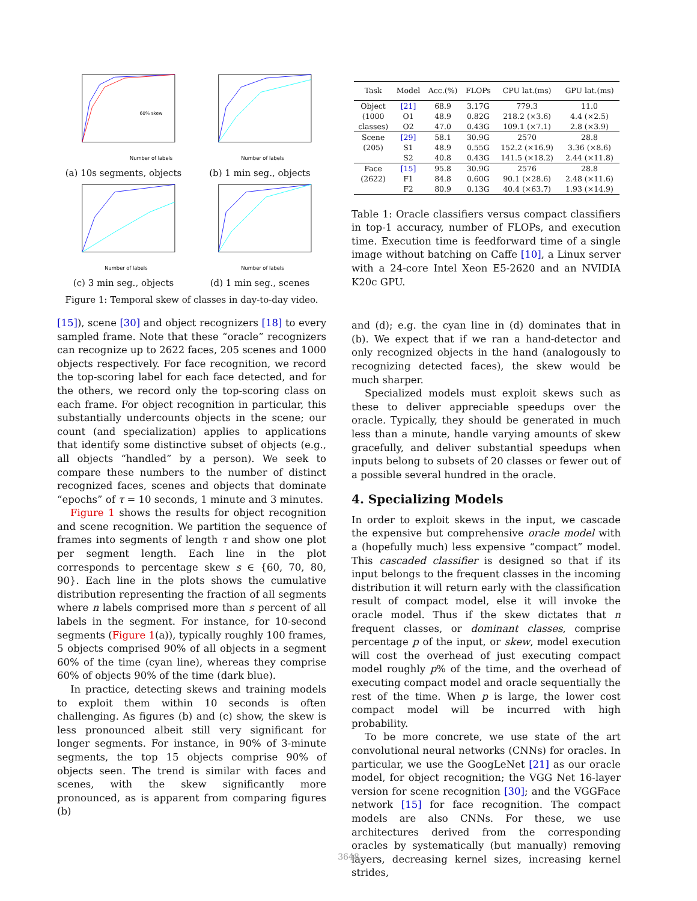Number of labels
60% skew
(a) 10s segments, objects
Number of labels
(b) 1 min seg., objects
Number of labels
(c) 3 min seg., objects
Number of labels
(d) 1 min seg., scenes
Figure 1: Temporal skew of classes in day-to-day video.
[15]), scene [30] and object recognizers [18] to every sampled frame. Note that these “oracle” recognizers can recognize up to 2622 faces, 205 scenes and 1000 objects respectively. For face recognition, we record the top-scoring label for each face detected, and for the others, we record only the top-scoring class on each frame. For object recognition in particular, this substantially undercounts objects in the scene; our count (and specialization) applies to applications that identify some distinctive subset of objects (e.g., all objects “handled” by a person). We seek to compare these numbers to the number of distinct recognized faces, scenes and objects that dominate “epochs” of τ = 10 seconds, 1 minute and 3 minutes.
Figure 1 shows the results for object recognition and scene recognition. We partition the sequence of frames into segments of length τ and show one plot per segment length. Each line in the plot corresponds to percentage skew s ∈ {60, 70, 80, 90}. Each line in the plots shows the cumulative distribution representing the fraction of all segments where n labels comprised more than s percent of all labels in the segment. For instance, for 10-second segments (Figure 1(a)), typically roughly 100 frames, 5 objects comprised 90% of all objects in a segment 60% of the time (cyan line), whereas they comprise 60% of objects 90% of the time (dark blue).
In practice, detecting skews and training models to exploit them within 10 seconds is often challenging. As figures (b) and (c) show, the skew is less pronounced albeit still very significant for longer segments. For instance, in 90% of 3-minute segments, the top 15 objects comprise 90% of objects seen. The trend is similar with faces and scenes, with the skew significantly more pronounced, as is apparent from comparing figures (b)
| Task | Model | Acc.(%) | FLOPs | CPU lat.(ms) | GPU lat.(ms) |
| --- | --- | --- | --- | --- | --- |
| Object | [21] | 68.9 | 3.17G | 779.3 | 11.0 |
| (1000 | O1 | 48.9 | 0.82G | 218.2 (×3.6) | 4.4 (×2.5) |
| classes) | O2 | 47.0 | 0.43G | 109.1 (×7.1) | 2.8 (×3.9) |
| Scene | [29] | 58.1 | 30.9G | 2570 | 28.8 |
| (205) | S1 | 48.9 | 0.55G | 152.2 (×16.9) | 3.36 (×8.6) |
| | S2 | 40.8 | 0.43G | 141.5 (×18.2) | 2.44 (×11.8) |
| Face | [15] | 95.8 | 30.9G | 2576 | 28.8 |
| (2622) | F1 | 84.8 | 0.60G | 90.1 (×28.6) | 2.48 (×11.6) |
| | F2 | 80.9 | 0.13G | 40.4 (×63.7) | 1.93 (×14.9) |
Table 1: Oracle classifiers versus compact classifiers in top-1 accuracy, number of FLOPs, and execution time. Execution time is feedforward time of a single image without batching on Caffe [10], a Linux server with a 24-core Intel Xeon E5-2620 and an NVIDIA K20c GPU.
and (d); e.g. the cyan line in (d) dominates that in (b). We expect that if we ran a hand-detector and only recognized objects in the hand (analogously to recognizing detected faces), the skew would be much sharper.
Specialized models must exploit skews such as these to deliver appreciable speedups over the oracle. Typically, they should be generated in much less than a minute, handle varying amounts of skew gracefully, and deliver substantial speedups when inputs belong to subsets of 20 classes or fewer out of a possible several hundred in the oracle.
4. Specializing Models
In order to exploit skews in the input, we cascade the expensive but comprehensive oracle model with a (hopefully much) less expensive “compact” model. This cascaded classifier is designed so that if its input belongs to the frequent classes in the incoming distribution it will return early with the classification result of compact model, else it will invoke the oracle model. Thus if the skew dictates that n frequent classes, or dominant classes, comprise percentage p of the input, or skew, model execution will cost the overhead of just executing compact model roughly p% of the time, and the overhead of executing compact model and oracle sequentially the rest of the time. When p is large, the lower cost compact model will be incurred with high probability.
To be more concrete, we use state of the art convolutional neural networks (CNNs) for oracles. In particular, we use the GoogLeNet [21] as our oracle model, for object recognition; the VGG Net 16-layer version for scene recognition [30]; and the VGGFace network [15] for face recognition. The compact models are also CNNs. For these, we use architectures derived from the corresponding oracles by systematically (but manually) removing layers, decreasing kernel sizes, increasing kernel strides,
3648